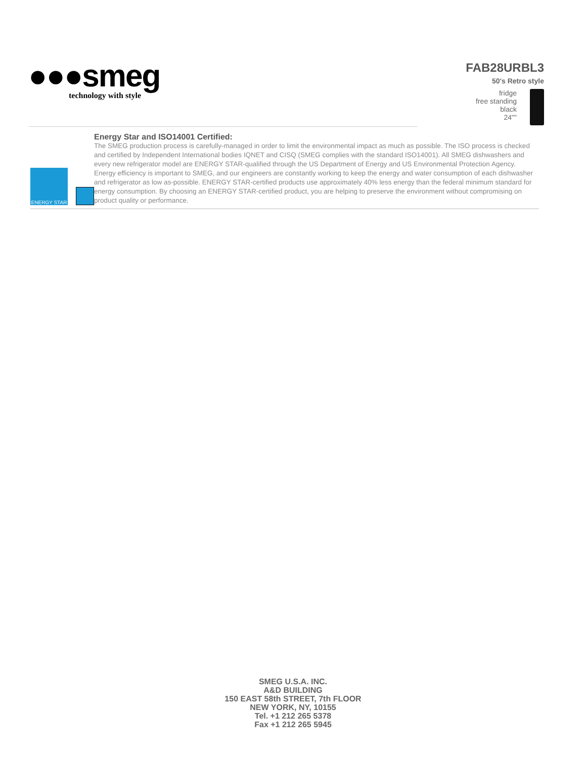●●●smeg
technology with style
FAB28URBL3
50's Retro style
fridge
free standing
black
24""
ENERGY STAR
Energy Star and ISO14001 Certified:
The SMEG production process is carefully-managed in order to limit the environmental impact as much as possible. The ISO process is checked and certified by Independent International bodies IQNET and CISQ (SMEG complies with the standard ISO14001). All SMEG dishwashers and every new refrigerator model are ENERGY STAR-qualified through the US Department of Energy and US Environmental Protection Agency. Energy efficiency is important to SMEG, and our engineers are constantly working to keep the energy and water consumption of each dishwasher and refrigerator as low as-possible. ENERGY STAR-certified products use approximately 40% less energy than the federal minimum standard for energy consumption. By choosing an ENERGY STAR-certified product, you are helping to preserve the environment without compromising on product quality or performance.
SMEG U.S.A. INC.
A&D BUILDING
150 EAST 58th STREET, 7th FLOOR
NEW YORK, NY, 10155
Tel. +1 212 265 5378
Fax +1 212 265 5945